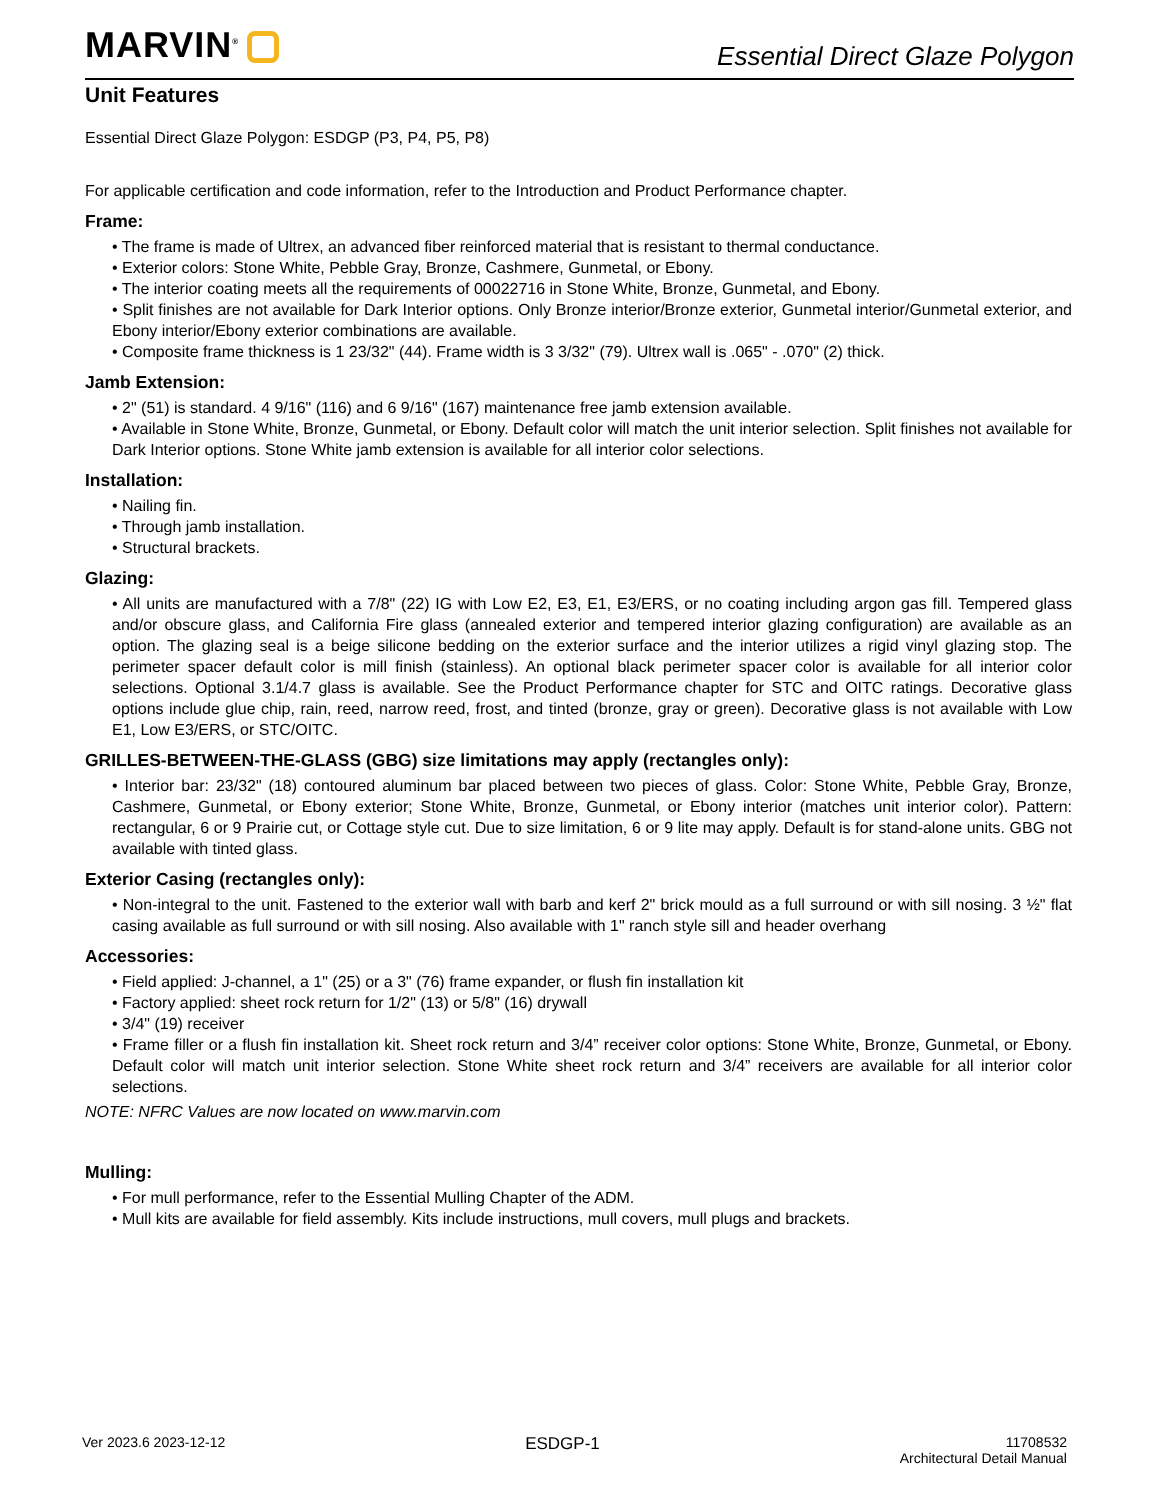MARVIN<sup>®</sup>
Essential Direct Glaze Polygon
Unit Features
Essential Direct Glaze Polygon: ESDGP (P3, P4, P5, P8)
For applicable certification and code information, refer to the Introduction and Product Performance chapter.
Frame:
• The frame is made of Ultrex, an advanced fiber reinforced material that is resistant to thermal conductance.
• Exterior colors: Stone White, Pebble Gray, Bronze, Cashmere, Gunmetal, or Ebony.
• The interior coating meets all the requirements of 00022716 in Stone White, Bronze, Gunmetal, and Ebony.
• Split finishes are not available for Dark Interior options. Only Bronze interior/Bronze exterior, Gunmetal interior/Gunmetal exterior, and Ebony interior/Ebony exterior combinations are available.
• Composite frame thickness is 1 23/32" (44). Frame width is 3 3/32" (79). Ultrex wall is .065" - .070" (2) thick.
Jamb Extension:
• 2" (51) is standard. 4 9/16" (116) and 6 9/16" (167) maintenance free jamb extension available.
• Available in Stone White, Bronze, Gunmetal, or Ebony. Default color will match the unit interior selection. Split finishes not available for Dark Interior options. Stone White jamb extension is available for all interior color selections.
Installation:
• Nailing fin.
• Through jamb installation.
• Structural brackets.
Glazing:
• All units are manufactured with a 7/8" (22) IG with Low E2, E3, E1, E3/ERS, or no coating including argon gas fill. Tempered glass and/or obscure glass, and California Fire glass (annealed exterior and tempered interior glazing configuration) are available as an option. The glazing seal is a beige silicone bedding on the exterior surface and the interior utilizes a rigid vinyl glazing stop. The perimeter spacer default color is mill finish (stainless). An optional black perimeter spacer color is available for all interior color selections. Optional 3.1/4.7 glass is available. See the Product Performance chapter for STC and OITC ratings. Decorative glass options include glue chip, rain, reed, narrow reed, frost, and tinted (bronze, gray or green). Decorative glass is not available with Low E1, Low E3/ERS, or STC/OITC.
GRILLES-BETWEEN-THE-GLASS (GBG) size limitations may apply (rectangles only):
• Interior bar: 23/32" (18) contoured aluminum bar placed between two pieces of glass. Color: Stone White, Pebble Gray, Bronze, Cashmere, Gunmetal, or Ebony exterior; Stone White, Bronze, Gunmetal, or Ebony interior (matches unit interior color). Pattern: rectangular, 6 or 9 Prairie cut, or Cottage style cut. Due to size limitation, 6 or 9 lite may apply. Default is for stand-alone units. GBG not available with tinted glass.
Exterior Casing (rectangles only):
• Non-integral to the unit. Fastened to the exterior wall with barb and kerf 2" brick mould as a full surround or with sill nosing. 3 ½" flat casing available as full surround or with sill nosing. Also available with 1" ranch style sill and header overhang
Accessories:
• Field applied: J-channel, a 1" (25) or a 3" (76) frame expander, or flush fin installation kit
• Factory applied: sheet rock return for 1/2" (13) or 5/8" (16) drywall
• 3/4" (19) receiver
• Frame filler or a flush fin installation kit. Sheet rock return and 3/4” receiver color options: Stone White, Bronze, Gunmetal, or Ebony. Default color will match unit interior selection. Stone White sheet rock return and 3/4” receivers are available for all interior color selections.
NOTE: NFRC Values are now located on www.marvin.com
Mulling:
• For mull performance, refer to the Essential Mulling Chapter of the ADM.
• Mull kits are available for field assembly. Kits include instructions, mull covers, mull plugs and brackets.
Ver 2023.6 2023-12-12
ESDGP-1
11708532
Architectural Detail Manual